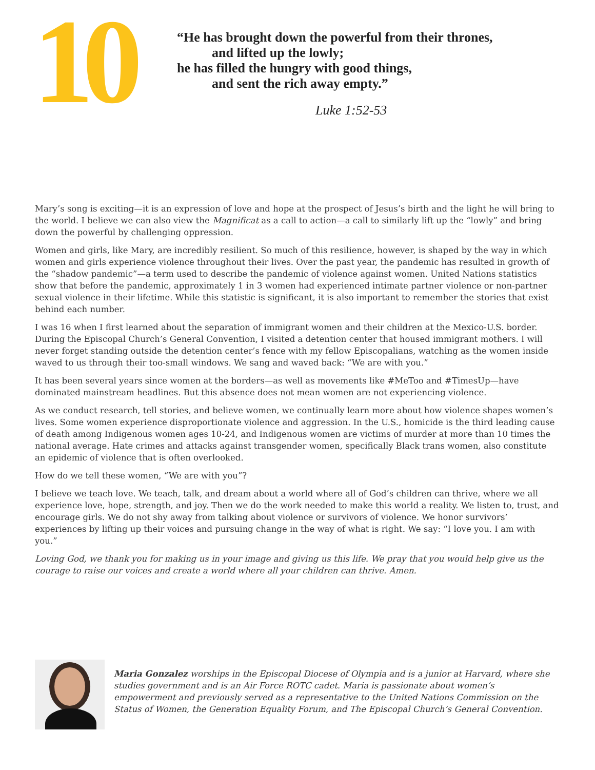10
“He has brought down the powerful from their thrones,
and lifted up the lowly;
he has filled the hungry with good things,
and sent the rich away empty.”
Luke 1:52-53
Mary’s song is exciting—it is an expression of love and hope at the prospect of Jesus’s birth and the light he will bring to the world. I believe we can also view the Magnificat as a call to action—a call to similarly lift up the “lowly” and bring down the powerful by challenging oppression.
Women and girls, like Mary, are incredibly resilient. So much of this resilience, however, is shaped by the way in which women and girls experience violence throughout their lives. Over the past year, the pandemic has resulted in growth of the “shadow pandemic”—a term used to describe the pandemic of violence against women. United Nations statistics show that before the pandemic, approximately 1 in 3 women had experienced intimate partner violence or non-partner sexual violence in their lifetime. While this statistic is significant, it is also important to remember the stories that exist behind each number.
I was 16 when I first learned about the separation of immigrant women and their children at the Mexico-U.S. border. During the Episcopal Church’s General Convention, I visited a detention center that housed immigrant mothers. I will never forget standing outside the detention center’s fence with my fellow Episcopalians, watching as the women inside waved to us through their too-small windows. We sang and waved back: “We are with you.”
It has been several years since women at the borders—as well as movements like #MeToo and #TimesUp—have dominated mainstream headlines. But this absence does not mean women are not experiencing violence.
As we conduct research, tell stories, and believe women, we continually learn more about how violence shapes women’s lives. Some women experience disproportionate violence and aggression. In the U.S., homicide is the third leading cause of death among Indigenous women ages 10-24, and Indigenous women are victims of murder at more than 10 times the national average. Hate crimes and attacks against transgender women, specifically Black trans women, also constitute an epidemic of violence that is often overlooked.
How do we tell these women, “We are with you”?
I believe we teach love. We teach, talk, and dream about a world where all of God’s children can thrive, where we all experience love, hope, strength, and joy. Then we do the work needed to make this world a reality. We listen to, trust, and encourage girls. We do not shy away from talking about violence or survivors of violence. We honor survivors’ experiences by lifting up their voices and pursuing change in the way of what is right. We say: “I love you. I am with you.”
Loving God, we thank you for making us in your image and giving us this life. We pray that you would help give us the courage to raise our voices and create a world where all your children can thrive. Amen.
Maria Gonzalez worships in the Episcopal Diocese of Olympia and is a junior at Harvard, where she studies government and is an Air Force ROTC cadet. Maria is passionate about women’s empowerment and previously served as a representative to the United Nations Commission on the Status of Women, the Generation Equality Forum, and The Episcopal Church’s General Convention.